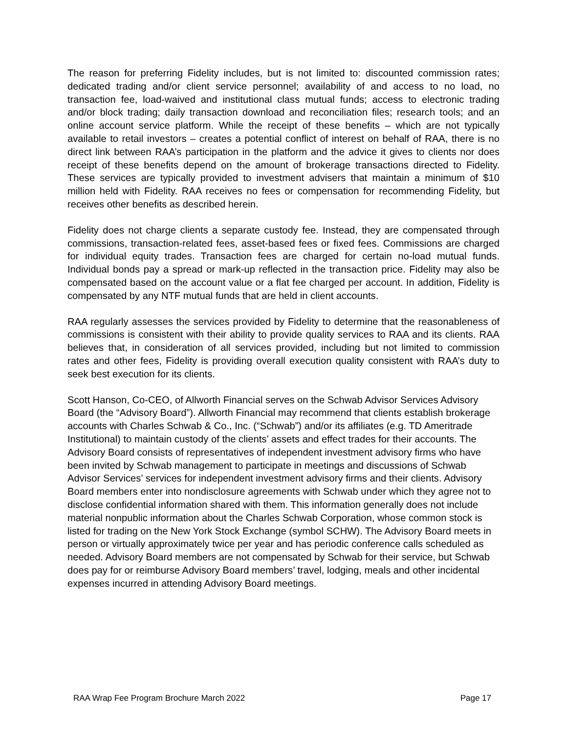The reason for preferring Fidelity includes, but is not limited to: discounted commission rates; dedicated trading and/or client service personnel; availability of and access to no load, no transaction fee, load-waived and institutional class mutual funds; access to electronic trading and/or block trading; daily transaction download and reconciliation files; research tools; and an online account service platform. While the receipt of these benefits – which are not typically available to retail investors – creates a potential conflict of interest on behalf of RAA, there is no direct link between RAA’s participation in the platform and the advice it gives to clients nor does receipt of these benefits depend on the amount of brokerage transactions directed to Fidelity. These services are typically provided to investment advisers that maintain a minimum of $10 million held with Fidelity. RAA receives no fees or compensation for recommending Fidelity, but receives other benefits as described herein.
Fidelity does not charge clients a separate custody fee. Instead, they are compensated through commissions, transaction-related fees, asset-based fees or fixed fees. Commissions are charged for individual equity trades. Transaction fees are charged for certain no-load mutual funds. Individual bonds pay a spread or mark-up reflected in the transaction price. Fidelity may also be compensated based on the account value or a flat fee charged per account. In addition, Fidelity is compensated by any NTF mutual funds that are held in client accounts.
RAA regularly assesses the services provided by Fidelity to determine that the reasonableness of commissions is consistent with their ability to provide quality services to RAA and its clients. RAA believes that, in consideration of all services provided, including but not limited to commission rates and other fees, Fidelity is providing overall execution quality consistent with RAA’s duty to seek best execution for its clients.
Scott Hanson, Co-CEO, of Allworth Financial serves on the Schwab Advisor Services Advisory Board (the “Advisory Board”). Allworth Financial may recommend that clients establish brokerage accounts with Charles Schwab & Co., Inc. (“Schwab”) and/or its affiliates (e.g. TD Ameritrade Institutional) to maintain custody of the clients’ assets and effect trades for their accounts. The Advisory Board consists of representatives of independent investment advisory firms who have been invited by Schwab management to participate in meetings and discussions of Schwab Advisor Services’ services for independent investment advisory firms and their clients. Advisory Board members enter into nondisclosure agreements with Schwab under which they agree not to disclose confidential information shared with them. This information generally does not include material nonpublic information about the Charles Schwab Corporation, whose common stock is listed for trading on the New York Stock Exchange (symbol SCHW). The Advisory Board meets in person or virtually approximately twice per year and has periodic conference calls scheduled as needed. Advisory Board members are not compensated by Schwab for their service, but Schwab does pay for or reimburse Advisory Board members’ travel, lodging, meals and other incidental expenses incurred in attending Advisory Board meetings.
RAA Wrap Fee Program Brochure March 2022 Page 17